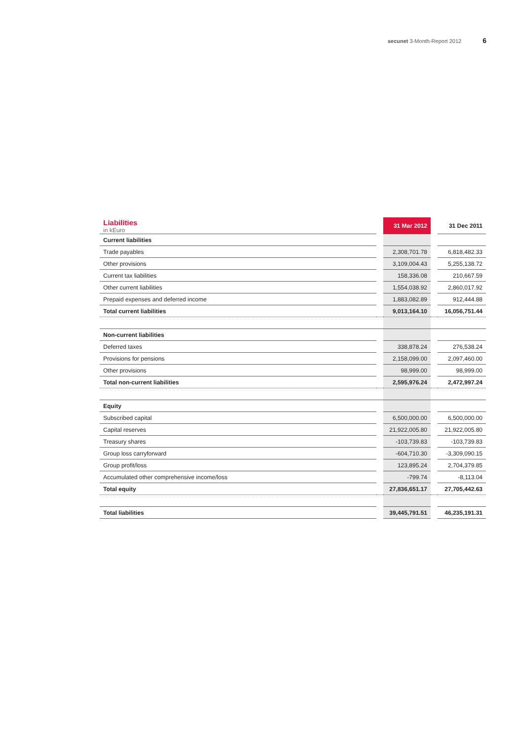secunet 3-Month-Report 2012 6
| Liabilities in kEuro | | 31 Mar 2012 | | 31 Dec 2011 |
| --- | --- | --- | --- | --- |
| Current liabilities | | | | |
| Trade payables | | 2,308,701.78 | | 6,818,482.33 |
| Other provisions | | 3,109,004.43 | | 5,255,138.72 |
| Current tax liabilities | | 158,336.08 | | 210,667.59 |
| Other current liabilities | | 1,554,038.92 | | 2,860,017.92 |
| Prepaid expenses and deferred income | | 1,883,082.89 | | 912,444.88 |
| Total current liabilities | | 9,013,164.10 | | 16,056,751.44 |
| Non-current liabilities | | | | |
| Deferred taxes | | 338,878.24 | | 276,538.24 |
| Provisions for pensions | | 2,158,099.00 | | 2,097,460.00 |
| Other provisions | | 98,999.00 | | 98,999.00 |
| Total non-current liabilities | | 2,595,976.24 | | 2,472,997.24 |
| Equity | | | | |
| Subscribed capital | | 6,500,000.00 | | 6,500,000.00 |
| Capital reserves | | 21,922,005.80 | | 21,922,005.80 |
| Treasury shares | | -103,739.83 | | -103,739.83 |
| Group loss carryforward | | -604,710.30 | | -3,309,090.15 |
| Group profit/loss | | 123,895.24 | | 2,704,379.85 |
| Accumulated other comprehensive income/loss | | -799.74 | | -8,113.04 |
| Total equity | | 27,836,651.17 | | 27,705,442.63 |
| Total liabilities | | 39,445,791.51 | | 46,235,191.31 |